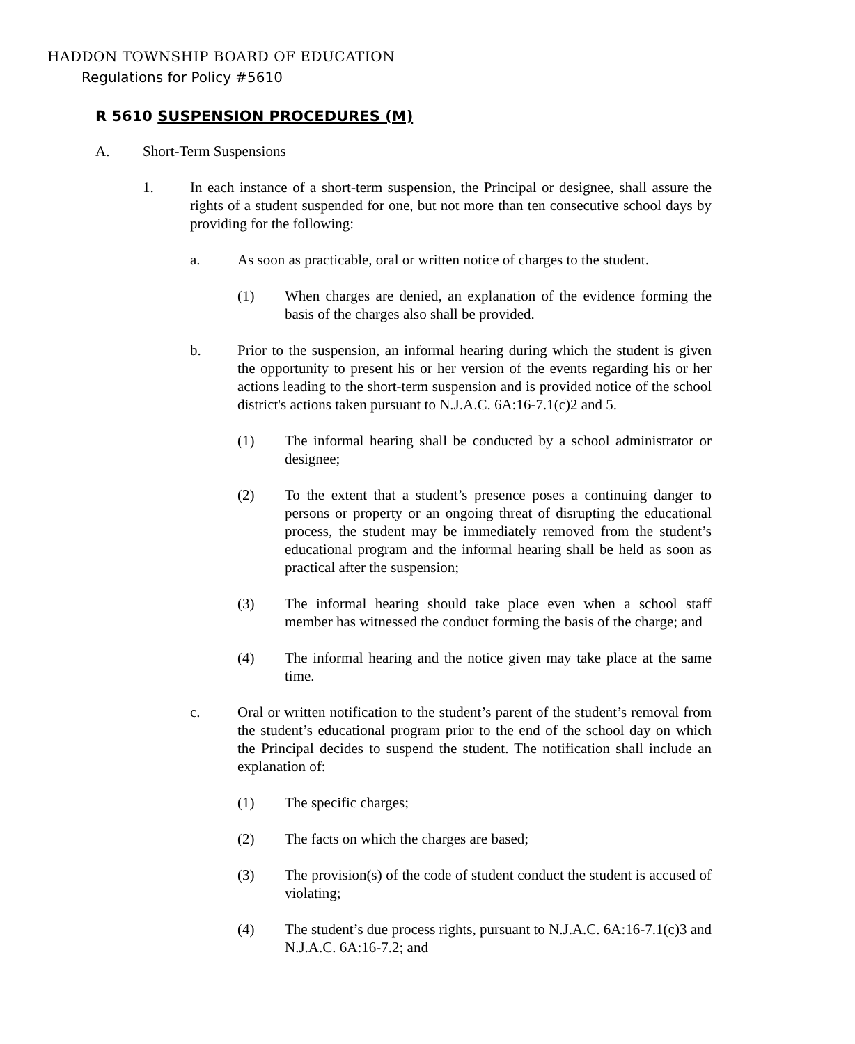HADDON TOWNSHIP BOARD OF EDUCATION
Regulations for Policy #5610
R 5610 SUSPENSION PROCEDURES (M)
A. Short-Term Suspensions
1. In each instance of a short-term suspension, the Principal or designee, shall assure the rights of a student suspended for one, but not more than ten consecutive school days by providing for the following:
a. As soon as practicable, oral or written notice of charges to the student.
(1) When charges are denied, an explanation of the evidence forming the basis of the charges also shall be provided.
b. Prior to the suspension, an informal hearing during which the student is given the opportunity to present his or her version of the events regarding his or her actions leading to the short-term suspension and is provided notice of the school district's actions taken pursuant to N.J.A.C. 6A:16-7.1(c)2 and 5.
(1) The informal hearing shall be conducted by a school administrator or designee;
(2) To the extent that a student’s presence poses a continuing danger to persons or property or an ongoing threat of disrupting the educational process, the student may be immediately removed from the student’s educational program and the informal hearing shall be held as soon as practical after the suspension;
(3) The informal hearing should take place even when a school staff member has witnessed the conduct forming the basis of the charge; and
(4) The informal hearing and the notice given may take place at the same time.
c. Oral or written notification to the student’s parent of the student’s removal from the student’s educational program prior to the end of the school day on which the Principal decides to suspend the student. The notification shall include an explanation of:
(1) The specific charges;
(2) The facts on which the charges are based;
(3) The provision(s) of the code of student conduct the student is accused of violating;
(4) The student’s due process rights, pursuant to N.J.A.C. 6A:16-7.1(c)3 and N.J.A.C. 6A:16-7.2; and